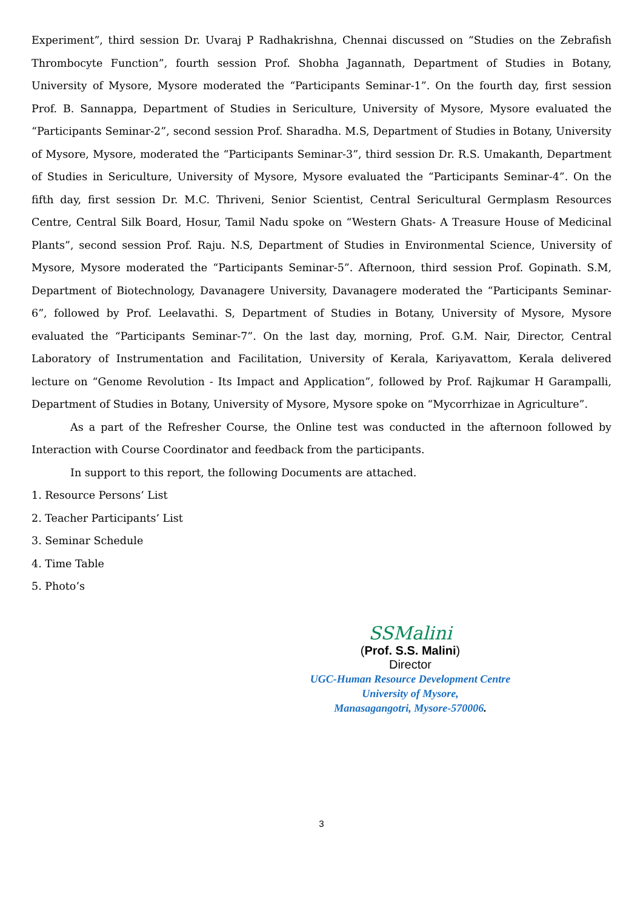Experiment”, third session Dr. Uvaraj P Radhakrishna, Chennai discussed on “Studies on the Zebrafish Thrombocyte Function”, fourth session Prof. Shobha Jagannath, Department of Studies in Botany, University of Mysore, Mysore moderated the “Participants Seminar-1”. On the fourth day, first session Prof. B. Sannappa, Department of Studies in Sericulture, University of Mysore, Mysore evaluated the “Participants Seminar-2”, second session Prof. Sharadha. M.S, Department of Studies in Botany, University of Mysore, Mysore, moderated the “Participants Seminar-3”, third session Dr. R.S. Umakanth, Department of Studies in Sericulture, University of Mysore, Mysore evaluated the “Participants Seminar-4”. On the fifth day, first session Dr. M.C. Thriveni, Senior Scientist, Central Sericultural Germplasm Resources Centre, Central Silk Board, Hosur, Tamil Nadu spoke on “Western Ghats- A Treasure House of Medicinal Plants”, second session Prof. Raju. N.S, Department of Studies in Environmental Science, University of Mysore, Mysore moderated the “Participants Seminar-5”. Afternoon, third session Prof. Gopinath. S.M, Department of Biotechnology, Davanagere University, Davanagere moderated the “Participants Seminar-6”, followed by Prof. Leelavathi. S, Department of Studies in Botany, University of Mysore, Mysore evaluated the “Participants Seminar-7”. On the last day, morning, Prof. G.M. Nair, Director, Central Laboratory of Instrumentation and Facilitation, University of Kerala, Kariyavattom, Kerala delivered lecture on “Genome Revolution - Its Impact and Application”, followed by Prof. Rajkumar H Garampalli, Department of Studies in Botany, University of Mysore, Mysore spoke on “Mycorrhizae in Agriculture”.
As a part of the Refresher Course, the Online test was conducted in the afternoon followed by Interaction with Course Coordinator and feedback from the participants.
In support to this report, the following Documents are attached.
1. Resource Persons’ List
2. Teacher Participants’ List
3. Seminar Schedule
4. Time Table
5. Photo’s
SSMalini
(Prof. S.S. Malini)
Director
UGC-Human Resource Development Centre
University of Mysore,
Manasagangotri, Mysore-570006.
3